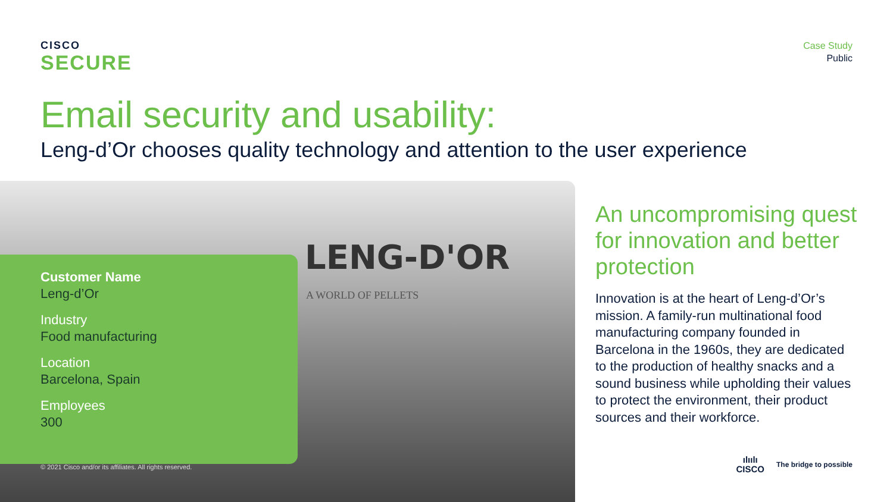CISCO
SECURE
Case Study
Public
Email security and usability:
Leng-d’Or chooses quality technology and attention to the user experience
LENG-D'OR
A WORLD OF PELLETS
Customer Name
Leng-d’Or
Industry
Food manufacturing
Location
Barcelona, Spain
Employees
300
© 2021 Cisco and/or its affiliates. All rights reserved.
An uncompromising quest for innovation and better protection
Innovation is at the heart of Leng-d’Or’s mission. A family-run multinational food manufacturing company founded in Barcelona in the 1960s, they are dedicated to the production of healthy snacks and a sound business while upholding their values to protect the environment, their product sources and their workforce.
ılıılı
CISCO
The bridge to possible